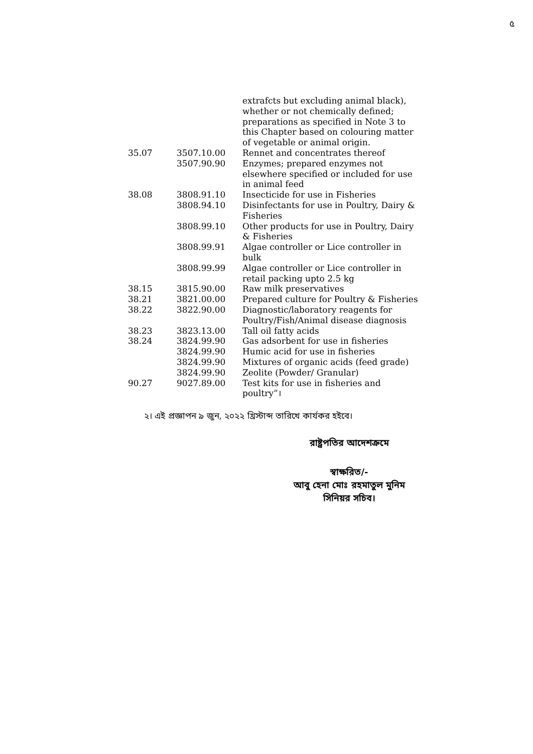৫
| | | extrafcts but excluding animal black), whether or not chemically defined; preparations as specified in Note 3 to this Chapter based on colouring matter of vegetable or animal origin. |
| 35.07 | 3507.10.00 | Rennet and concentrates thereof |
| | 3507.90.90 | Enzymes; prepared enzymes not elsewhere specified or included for use in animal feed |
| 38.08 | 3808.91.10 | Insecticide for use in Fisheries |
| | 3808.94.10 | Disinfectants for use in Poultry, Dairy & Fisheries |
| | 3808.99.10 | Other products for use in Poultry, Dairy & Fisheries |
| | 3808.99.91 | Algae controller or Lice controller in bulk |
| | 3808.99.99 | Algae controller or Lice controller in retail packing upto 2.5 kg |
| 38.15 | 3815.90.00 | Raw milk preservatives |
| 38.21 | 3821.00.00 | Prepared culture for Poultry & Fisheries |
| 38.22 | 3822.90.00 | Diagnostic/laboratory reagents for Poultry/Fish/Animal disease diagnosis |
| 38.23 | 3823.13.00 | Tall oil fatty acids |
| 38.24 | 3824.99.90 | Gas adsorbent for use in fisheries |
| | 3824.99.90 | Humic acid for use in fisheries |
| | 3824.99.90 | Mixtures of organic acids (feed grade) |
| | 3824.99.90 | Zeolite (Powder/ Granular) |
| 90.27 | 9027.89.00 | Test kits for use in fisheries and poultry”। |
২। এই প্রজ্ঞাপন ৯ জুন, ২০২২ খ্রিস্টাব্দ তারিখে কার্যকর হইবে।
রাষ্ট্রপতির আদেশক্রমে
স্বাক্ষরিত/-
আবু হেনা মোঃ রহমাতুল মুনিম
সিনিয়র সচিব।